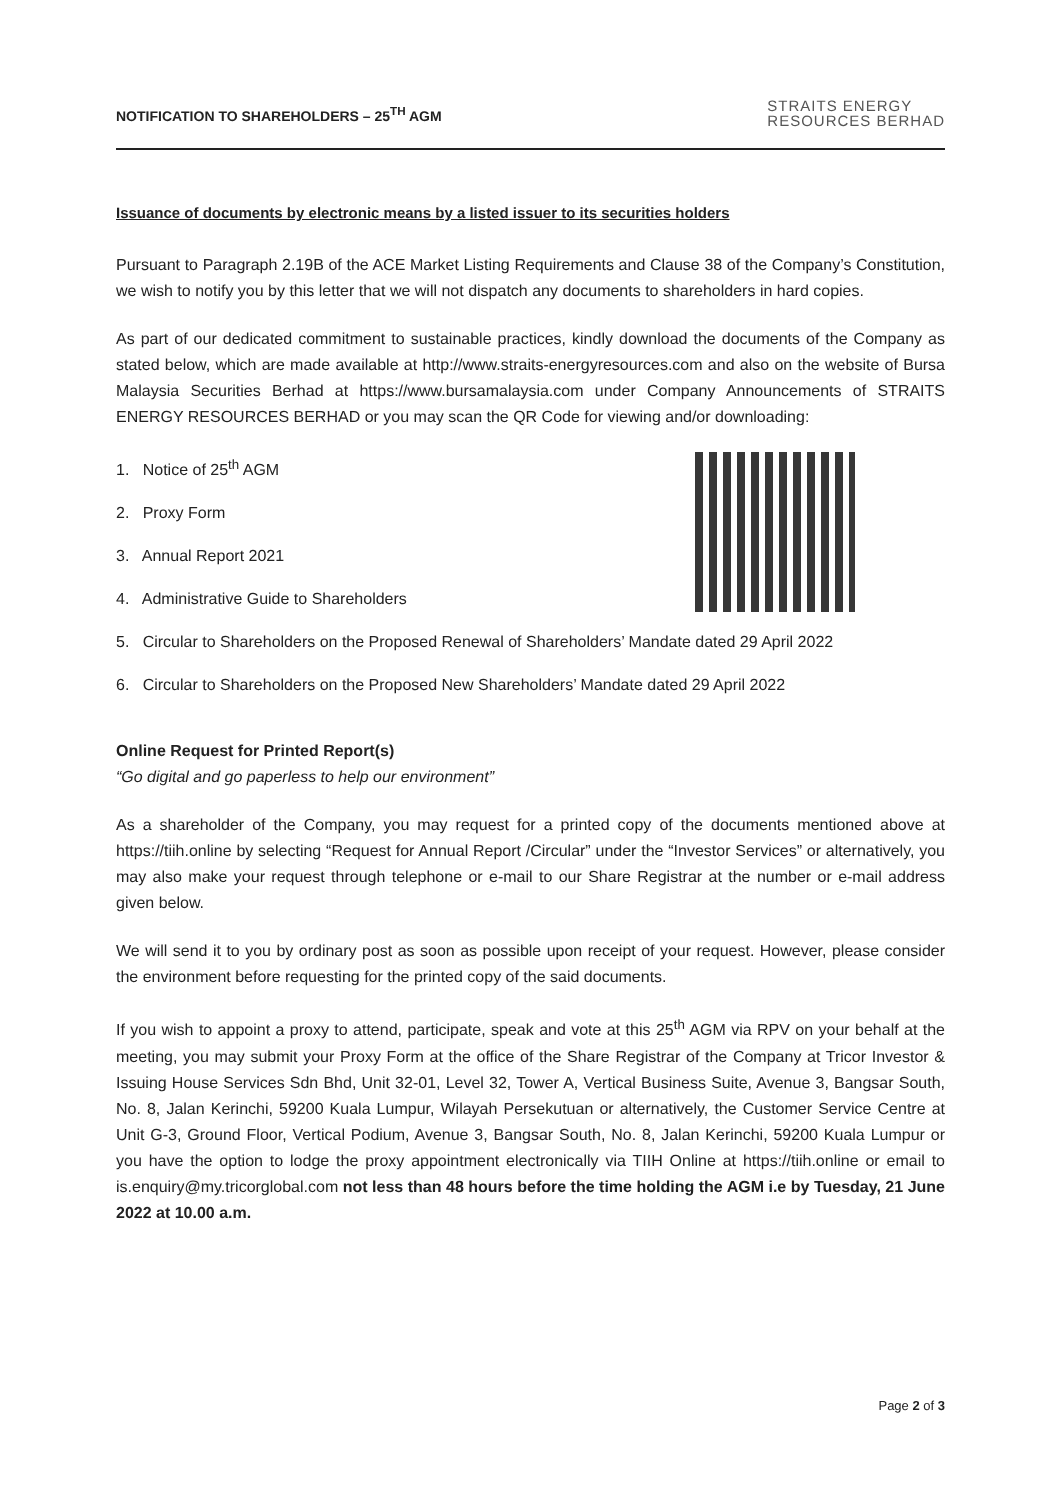NOTIFICATION TO SHAREHOLDERS – 25<sup>TH</sup> AGM
STRAITS ENERGY
RESOURCES BERHAD
Issuance of documents by electronic means by a listed issuer to its securities holders
Pursuant to Paragraph 2.19B of the ACE Market Listing Requirements and Clause 38 of the Company’s Constitution, we wish to notify you by this letter that we will not dispatch any documents to shareholders in hard copies.
As part of our dedicated commitment to sustainable practices, kindly download the documents of the Company as stated below, which are made available at http://www.straits-energyresources.com and also on the website of Bursa Malaysia Securities Berhad at https://www.bursamalaysia.com under Company Announcements of STRAITS ENERGY RESOURCES BERHAD or you may scan the QR Code for viewing and/or downloading:
1. Notice of 25<sup>th</sup> AGM
2. Proxy Form
3. Annual Report 2021
4. Administrative Guide to Shareholders
5. Circular to Shareholders on the Proposed Renewal of Shareholders’ Mandate dated 29 April 2022
6. Circular to Shareholders on the Proposed New Shareholders’ Mandate dated 29 April 2022
Online Request for Printed Report(s)
“Go digital and go paperless to help our environment”
As a shareholder of the Company, you may request for a printed copy of the documents mentioned above at https://tiih.online by selecting “Request for Annual Report /Circular” under the “Investor Services” or alternatively, you may also make your request through telephone or e-mail to our Share Registrar at the number or e-mail address given below.
We will send it to you by ordinary post as soon as possible upon receipt of your request. However, please consider the environment before requesting for the printed copy of the said documents.
If you wish to appoint a proxy to attend, participate, speak and vote at this 25<sup>th</sup> AGM via RPV on your behalf at the meeting, you may submit your Proxy Form at the office of the Share Registrar of the Company at Tricor Investor & Issuing House Services Sdn Bhd, Unit 32-01, Level 32, Tower A, Vertical Business Suite, Avenue 3, Bangsar South, No. 8, Jalan Kerinchi, 59200 Kuala Lumpur, Wilayah Persekutuan or alternatively, the Customer Service Centre at Unit G-3, Ground Floor, Vertical Podium, Avenue 3, Bangsar South, No. 8, Jalan Kerinchi, 59200 Kuala Lumpur or you have the option to lodge the proxy appointment electronically via TIIH Online at https://tiih.online or email to is.enquiry@my.tricorglobal.com not less than 48 hours before the time holding the AGM i.e by Tuesday, 21 June 2022 at 10.00 a.m.
Page 2 of 3